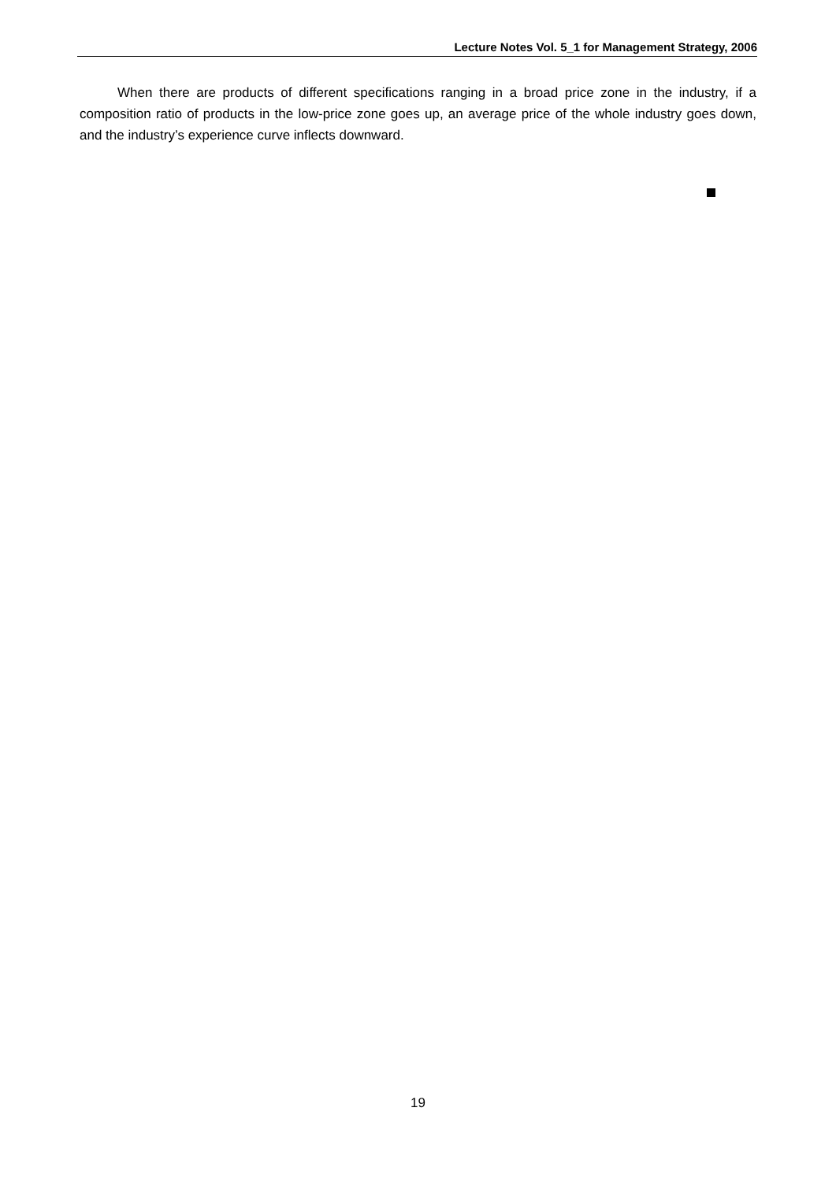Lecture Notes Vol. 5_1 for Management Strategy, 2006
When there are products of different specifications ranging in a broad price zone in the industry, if a composition ratio of products in the low-price zone goes up, an average price of the whole industry goes down, and the industry’s experience curve inflects downward.
19